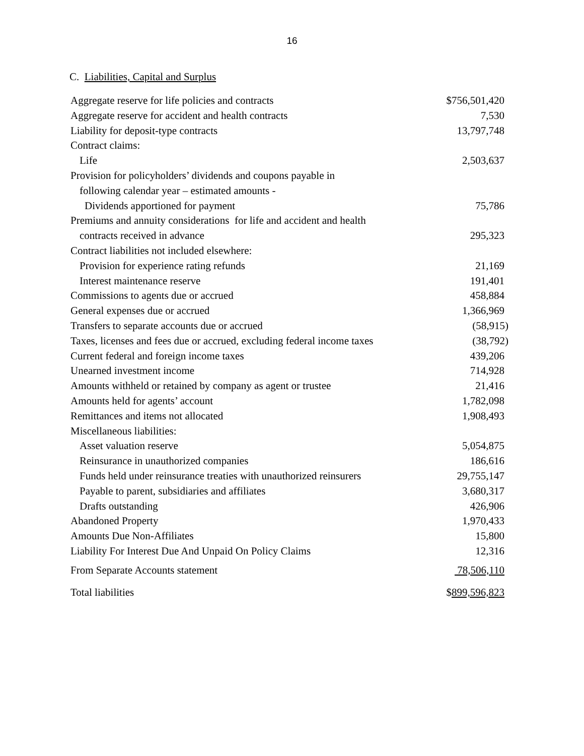16
C. Liabilities, Capital and Surplus
| Aggregate reserve for life policies and contracts | $756,501,420 |
| Aggregate reserve for accident and health contracts | 7,530 |
| Liability for deposit-type contracts | 13,797,748 |
| Contract claims: | |
| Life | 2,503,637 |
| Provision for policyholders’ dividends and coupons payable in | |
| following calendar year – estimated amounts - | |
| Dividends apportioned for payment | 75,786 |
| Premiums and annuity considerations for life and accident and health | |
| contracts received in advance | 295,323 |
| Contract liabilities not included elsewhere: | |
| Provision for experience rating refunds | 21,169 |
| Interest maintenance reserve | 191,401 |
| Commissions to agents due or accrued | 458,884 |
| General expenses due or accrued | 1,366,969 |
| Transfers to separate accounts due or accrued | (58,915) |
| Taxes, licenses and fees due or accrued, excluding federal income taxes | (38,792) |
| Current federal and foreign income taxes | 439,206 |
| Unearned investment income | 714,928 |
| Amounts withheld or retained by company as agent or trustee | 21,416 |
| Amounts held for agents’ account | 1,782,098 |
| Remittances and items not allocated | 1,908,493 |
| Miscellaneous liabilities: | |
| Asset valuation reserve | 5,054,875 |
| Reinsurance in unauthorized companies | 186,616 |
| Funds held under reinsurance treaties with unauthorized reinsurers | 29,755,147 |
| Payable to parent, subsidiaries and affiliates | 3,680,317 |
| Drafts outstanding | 426,906 |
| Abandoned Property | 1,970,433 |
| Amounts Due Non-Affiliates | 15,800 |
| Liability For Interest Due And Unpaid On Policy Claims | 12,316 |
| From Separate Accounts statement | 78,506,110 |
| Total liabilities | $ 899,596,823 |